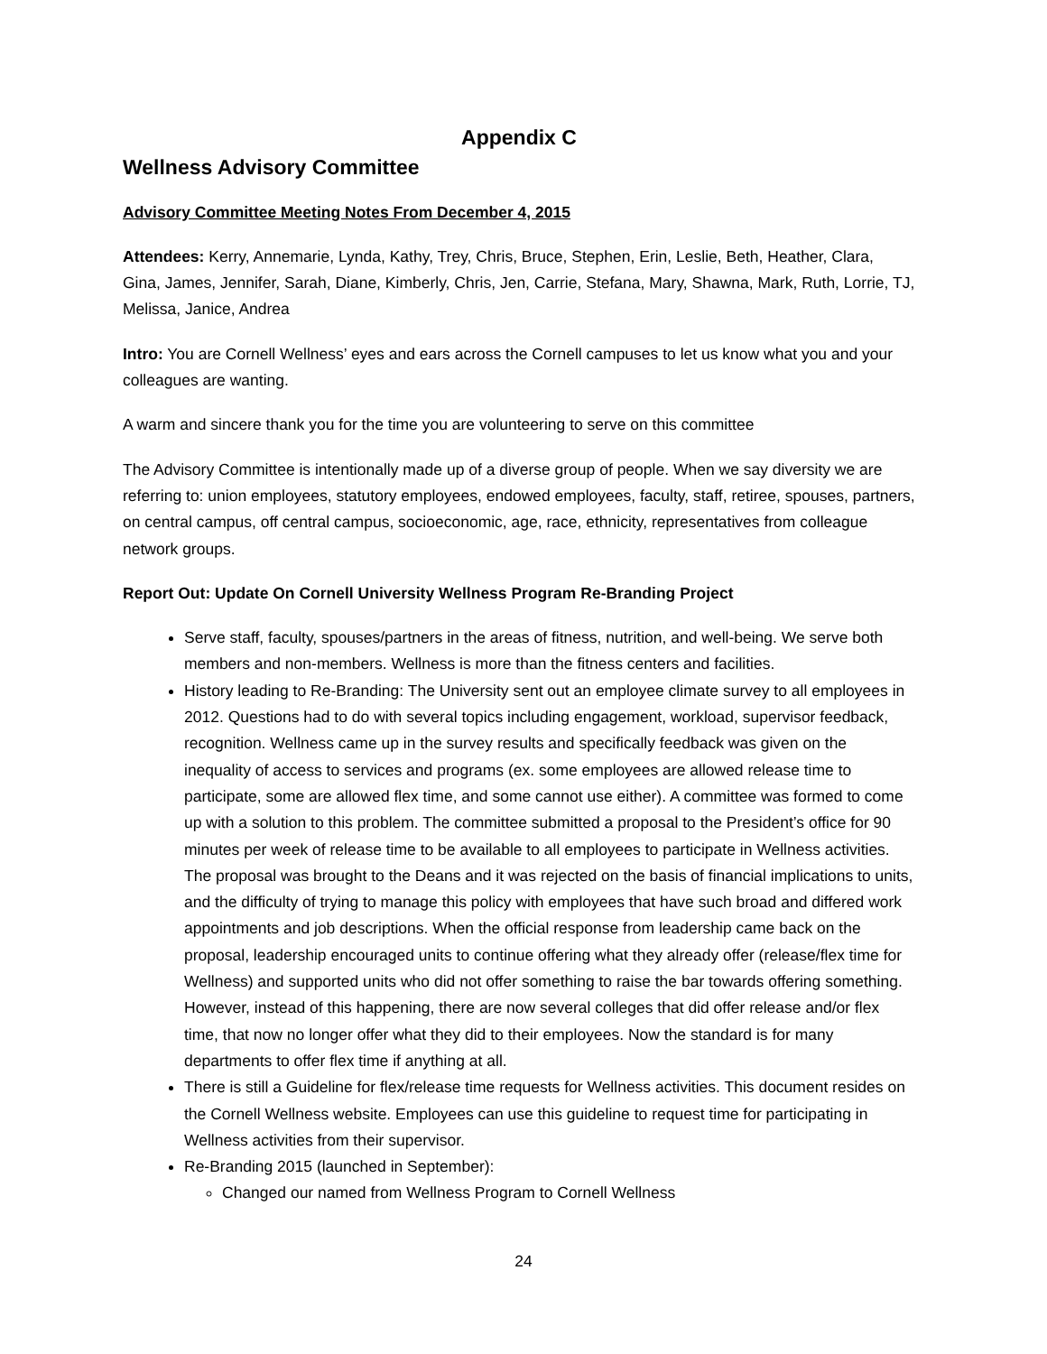Appendix C
Wellness Advisory Committee
Advisory Committee Meeting Notes From December 4, 2015
Attendees: Kerry, Annemarie, Lynda, Kathy, Trey, Chris, Bruce, Stephen, Erin, Leslie, Beth, Heather, Clara, Gina, James, Jennifer, Sarah, Diane, Kimberly, Chris, Jen, Carrie, Stefana, Mary, Shawna, Mark, Ruth, Lorrie, TJ, Melissa, Janice, Andrea
Intro: You are Cornell Wellness’ eyes and ears across the Cornell campuses to let us know what you and your colleagues are wanting.
A warm and sincere thank you for the time you are volunteering to serve on this committee
The Advisory Committee is intentionally made up of a diverse group of people. When we say diversity we are referring to: union employees, statutory employees, endowed employees, faculty, staff, retiree, spouses, partners, on central campus, off central campus, socioeconomic, age, race, ethnicity, representatives from colleague network groups.
Report Out: Update On Cornell University Wellness Program Re-Branding Project
Serve staff, faculty, spouses/partners in the areas of fitness, nutrition, and well-being. We serve both members and non-members. Wellness is more than the fitness centers and facilities.
History leading to Re-Branding: The University sent out an employee climate survey to all employees in 2012. Questions had to do with several topics including engagement, workload, supervisor feedback, recognition. Wellness came up in the survey results and specifically feedback was given on the inequality of access to services and programs (ex. some employees are allowed release time to participate, some are allowed flex time, and some cannot use either). A committee was formed to come up with a solution to this problem. The committee submitted a proposal to the President’s office for 90 minutes per week of release time to be available to all employees to participate in Wellness activities. The proposal was brought to the Deans and it was rejected on the basis of financial implications to units, and the difficulty of trying to manage this policy with employees that have such broad and differed work appointments and job descriptions. When the official response from leadership came back on the proposal, leadership encouraged units to continue offering what they already offer (release/flex time for Wellness) and supported units who did not offer something to raise the bar towards offering something. However, instead of this happening, there are now several colleges that did offer release and/or flex time, that now no longer offer what they did to their employees. Now the standard is for many departments to offer flex time if anything at all.
There is still a Guideline for flex/release time requests for Wellness activities. This document resides on the Cornell Wellness website. Employees can use this guideline to request time for participating in Wellness activities from their supervisor.
Re-Branding 2015 (launched in September):
Changed our named from Wellness Program to Cornell Wellness
24